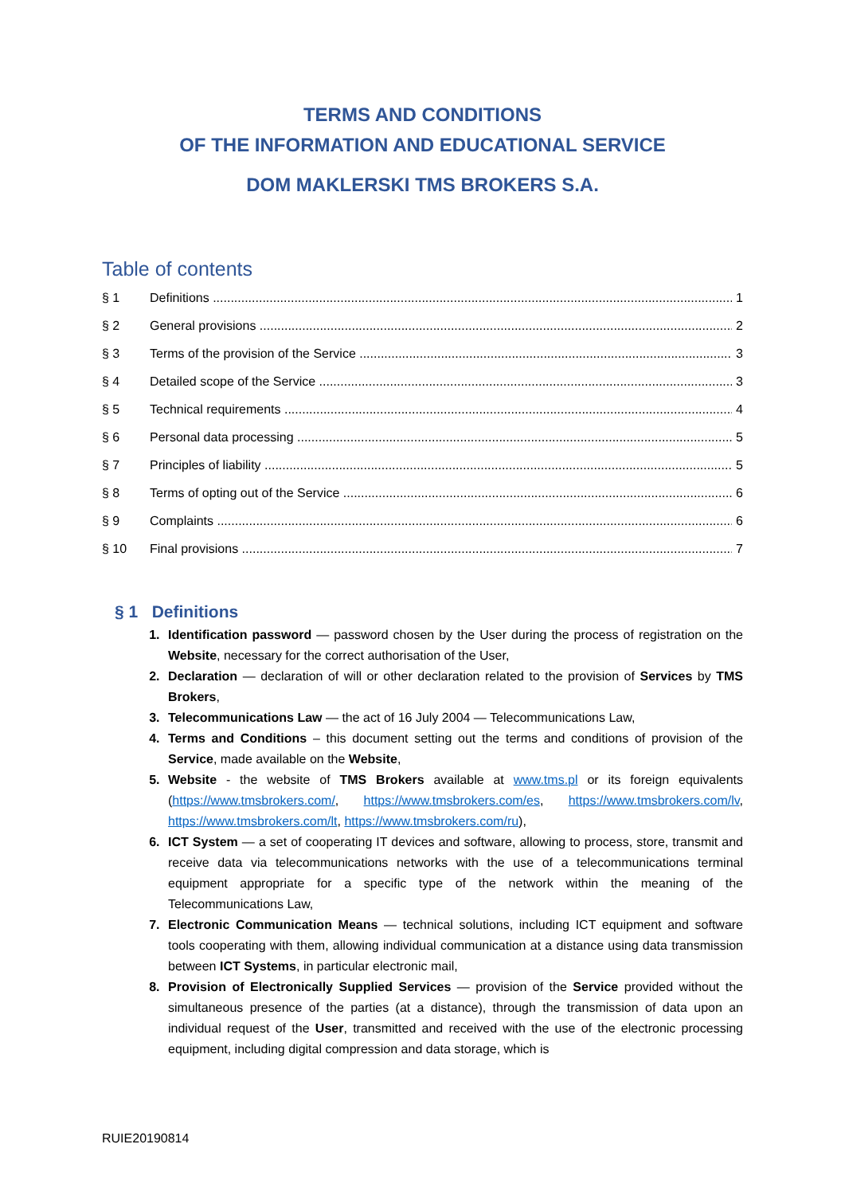TERMS AND CONDITIONS
OF THE INFORMATION AND EDUCATIONAL SERVICE
DOM MAKLERSKI TMS BROKERS S.A.
Table of contents
§ 1 Definitions 1
§ 2 General provisions 2
§ 3 Terms of the provision of the Service 3
§ 4 Detailed scope of the Service 3
§ 5 Technical requirements 4
§ 6 Personal data processing 5
§ 7 Principles of liability 5
§ 8 Terms of opting out of the Service 6
§ 9 Complaints 6
§ 10 Final provisions 7
§ 1 Definitions
Identification password — password chosen by the User during the process of registration on the Website, necessary for the correct authorisation of the User,
Declaration — declaration of will or other declaration related to the provision of Services by TMS Brokers,
Telecommunications Law — the act of 16 July 2004 — Telecommunications Law,
Terms and Conditions – this document setting out the terms and conditions of provision of the Service, made available on the Website,
Website - the website of TMS Brokers available at www.tms.pl or its foreign equivalents (https://www.tmsbrokers.com/, https://www.tmsbrokers.com/es, https://www.tmsbrokers.com/lv, https://www.tmsbrokers.com/lt, https://www.tmsbrokers.com/ru),
ICT System — a set of cooperating IT devices and software, allowing to process, store, transmit and receive data via telecommunications networks with the use of a telecommunications terminal equipment appropriate for a specific type of the network within the meaning of the Telecommunications Law,
Electronic Communication Means — technical solutions, including ICT equipment and software tools cooperating with them, allowing individual communication at a distance using data transmission between ICT Systems, in particular electronic mail,
Provision of Electronically Supplied Services — provision of the Service provided without the simultaneous presence of the parties (at a distance), through the transmission of data upon an individual request of the User, transmitted and received with the use of the electronic processing equipment, including digital compression and data storage, which is
RUIE20190814